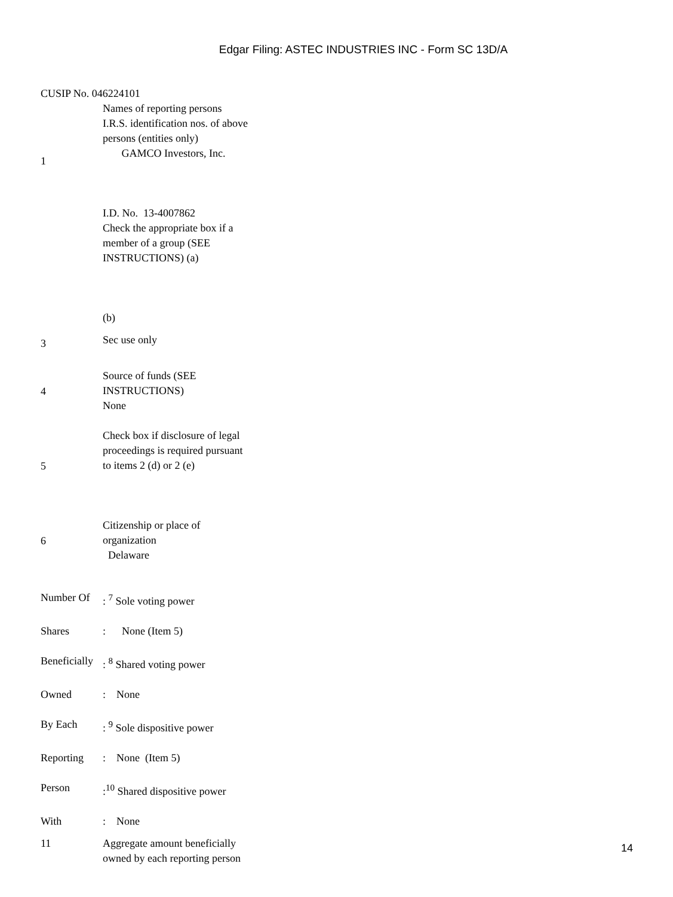Edgar Filing: ASTEC INDUSTRIES INC - Form SC 13D/A
CUSIP No. 046224101
| 1 | Names of reporting persons I.R.S. identification nos. of above persons (entities only) GAMCO Investors, Inc. I.D. No. 13-4007862 |
| | Check the appropriate box if a member of a group (SEE INSTRUCTIONS) (a) (b) |
| 3 | Sec use only |
| 4 | Source of funds (SEE INSTRUCTIONS) None |
| 5 | Check box if disclosure of legal proceedings is required pursuant to items 2 (d) or 2 (e) |
| 6 | Citizenship or place of organization Delaware |
| Number Of | : <sup>7</sup> Sole voting power |
| Shares | : None (Item 5) |
| Beneficially | : <sup>8</sup> Shared voting power |
| Owned | : None |
| By Each | : <sup>9</sup> Sole dispositive power |
| Reporting | : None (Item 5) |
| Person | :<sup>10</sup> Shared dispositive power |
| With | : None |
| 11 | Aggregate amount beneficially owned by each reporting person |
14